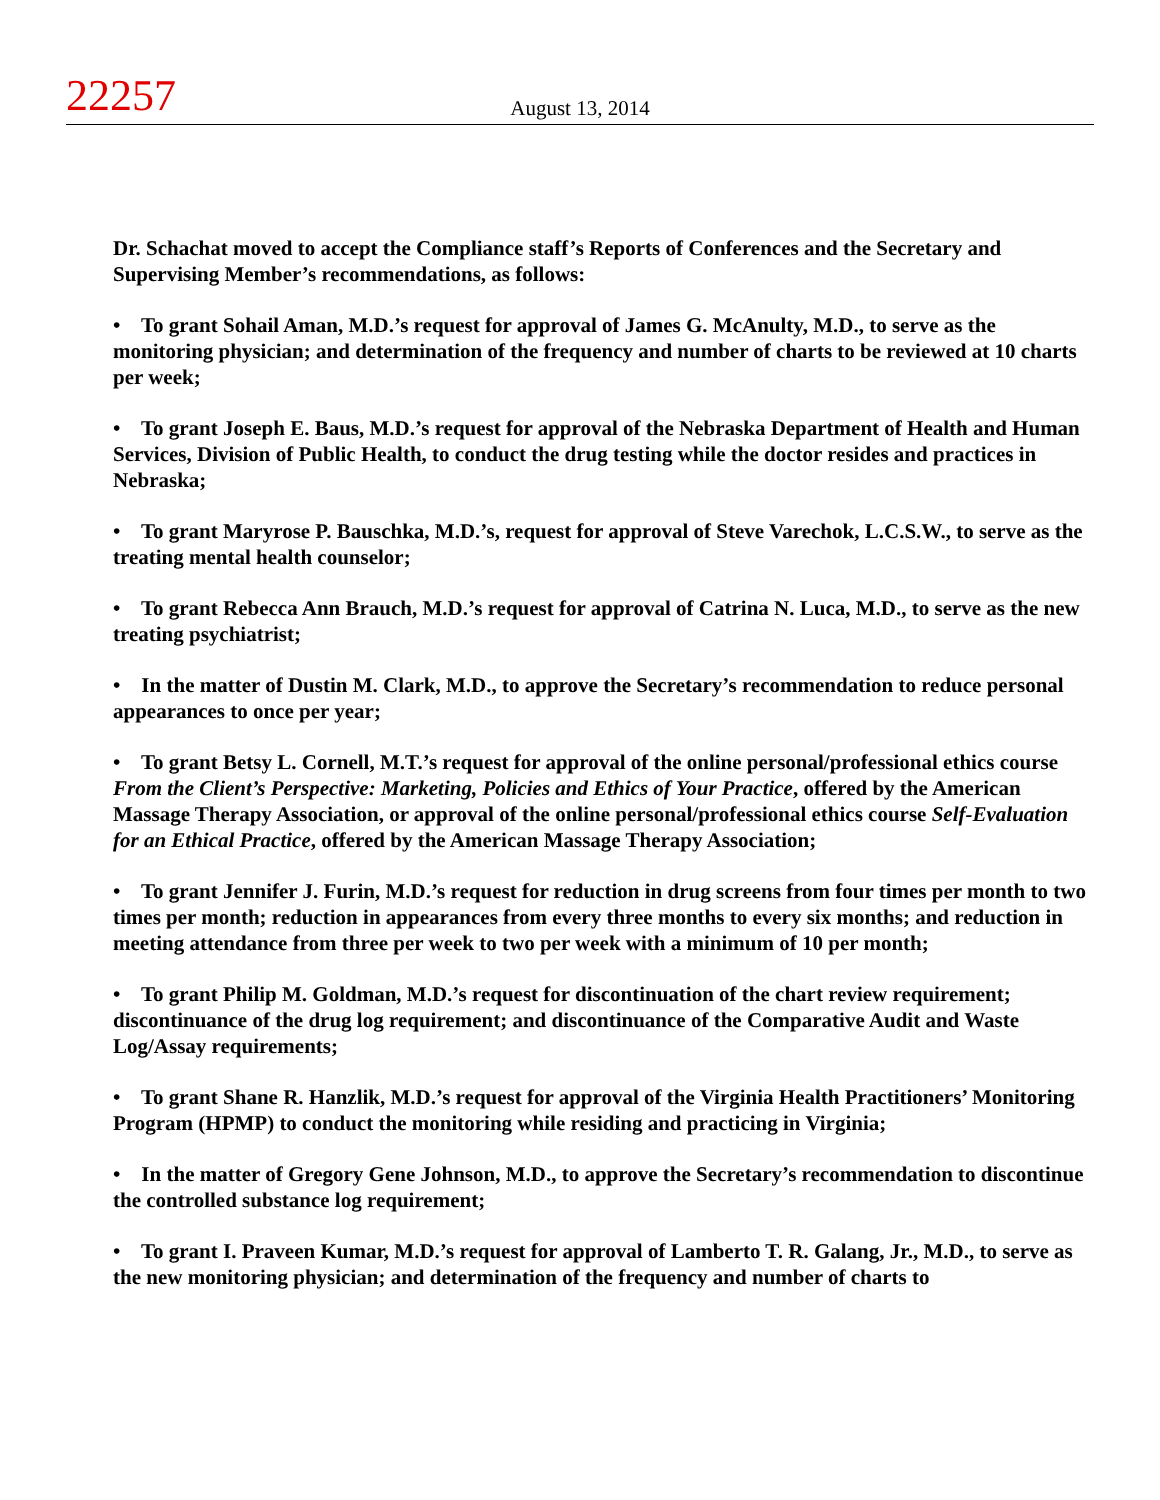22257
August 13, 2014
Dr. Schachat moved to accept the Compliance staff’s Reports of Conferences and the Secretary and Supervising Member’s recommendations, as follows:
• To grant Sohail Aman, M.D.’s request for approval of James G. McAnulty, M.D., to serve as the monitoring physician; and determination of the frequency and number of charts to be reviewed at 10 charts per week;
• To grant Joseph E. Baus, M.D.’s request for approval of the Nebraska Department of Health and Human Services, Division of Public Health, to conduct the drug testing while the doctor resides and practices in Nebraska;
• To grant Maryrose P. Bauschka, M.D.’s, request for approval of Steve Varechok, L.C.S.W., to serve as the treating mental health counselor;
• To grant Rebecca Ann Brauch, M.D.’s request for approval of Catrina N. Luca, M.D., to serve as the new treating psychiatrist;
• In the matter of Dustin M. Clark, M.D., to approve the Secretary’s recommendation to reduce personal appearances to once per year;
• To grant Betsy L. Cornell, M.T.’s request for approval of the online personal/professional ethics course From the Client’s Perspective: Marketing, Policies and Ethics of Your Practice, offered by the American Massage Therapy Association, or approval of the online personal/professional ethics course Self-Evaluation for an Ethical Practice, offered by the American Massage Therapy Association;
• To grant Jennifer J. Furin, M.D.’s request for reduction in drug screens from four times per month to two times per month; reduction in appearances from every three months to every six months; and reduction in meeting attendance from three per week to two per week with a minimum of 10 per month;
• To grant Philip M. Goldman, M.D.’s request for discontinuation of the chart review requirement; discontinuance of the drug log requirement; and discontinuance of the Comparative Audit and Waste Log/Assay requirements;
• To grant Shane R. Hanzlik, M.D.’s request for approval of the Virginia Health Practitioners’ Monitoring Program (HPMP) to conduct the monitoring while residing and practicing in Virginia;
• In the matter of Gregory Gene Johnson, M.D., to approve the Secretary’s recommendation to discontinue the controlled substance log requirement;
• To grant I. Praveen Kumar, M.D.’s request for approval of Lamberto T. R. Galang, Jr., M.D., to serve as the new monitoring physician; and determination of the frequency and number of charts to